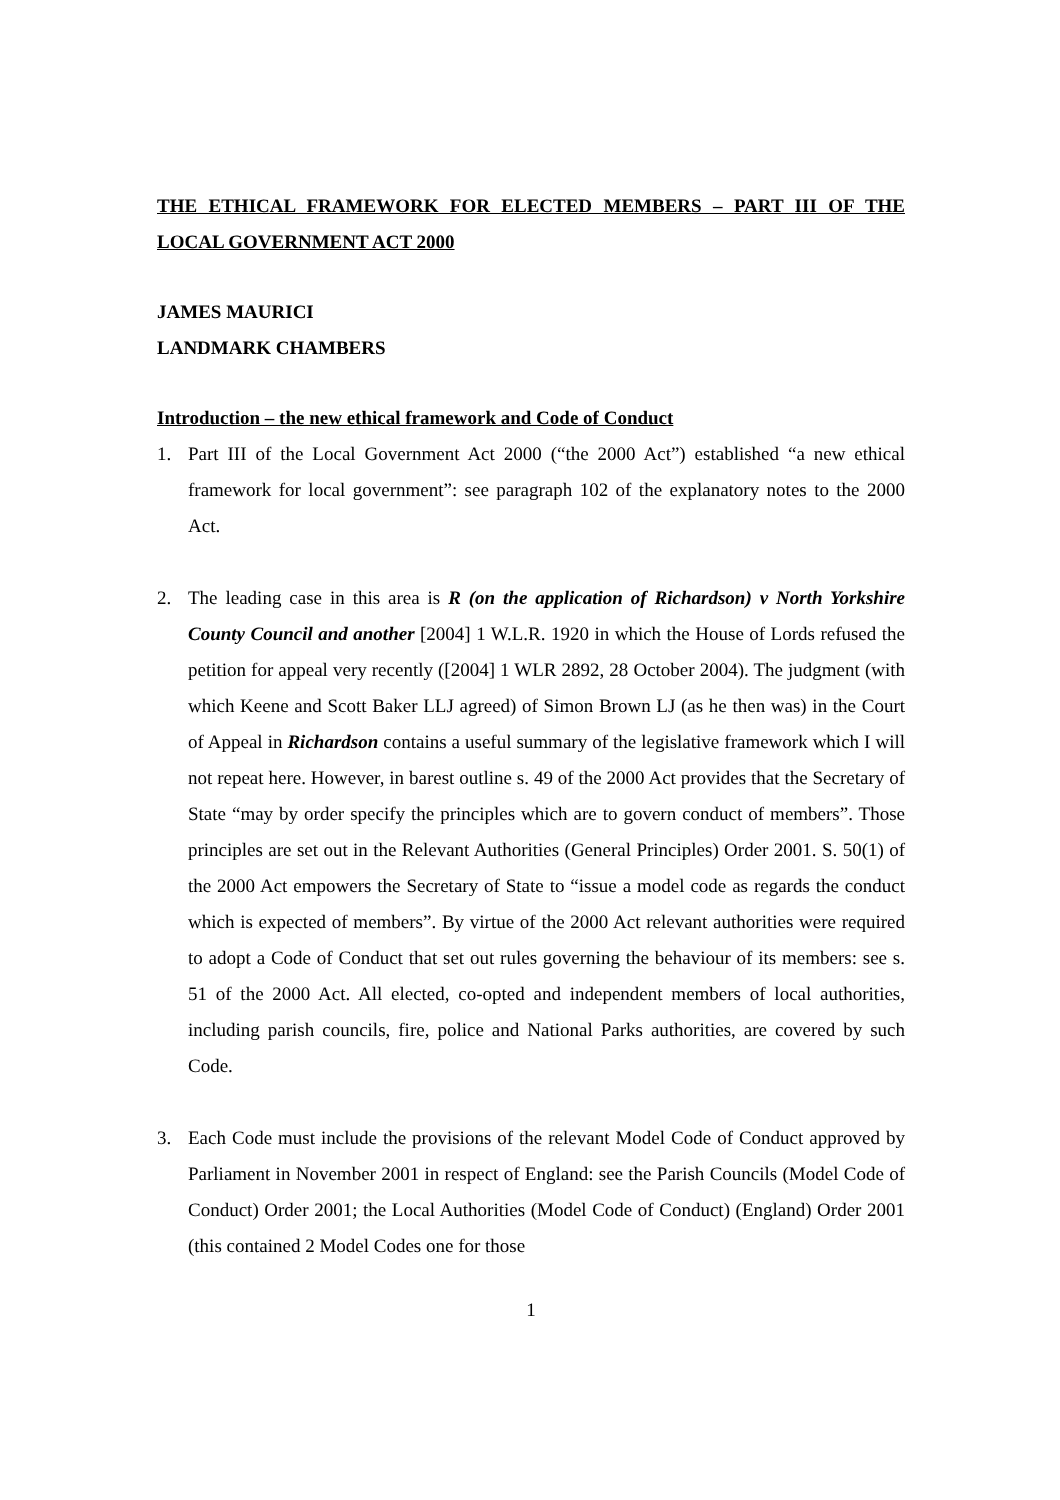THE ETHICAL FRAMEWORK FOR ELECTED MEMBERS – PART III OF THE LOCAL GOVERNMENT ACT 2000
JAMES MAURICI
LANDMARK CHAMBERS
Introduction – the new ethical framework and Code of Conduct
1. Part III of the Local Government Act 2000 (“the 2000 Act”) established “a new ethical framework for local government”: see paragraph 102 of the explanatory notes to the 2000 Act.
2. The leading case in this area is R (on the application of Richardson) v North Yorkshire County Council and another [2004] 1 W.L.R. 1920 in which the House of Lords refused the petition for appeal very recently ([2004] 1 WLR 2892, 28 October 2004). The judgment (with which Keene and Scott Baker LLJ agreed) of Simon Brown LJ (as he then was) in the Court of Appeal in Richardson contains a useful summary of the legislative framework which I will not repeat here. However, in barest outline s. 49 of the 2000 Act provides that the Secretary of State “may by order specify the principles which are to govern conduct of members”. Those principles are set out in the Relevant Authorities (General Principles) Order 2001. S. 50(1) of the 2000 Act empowers the Secretary of State to “issue a model code as regards the conduct which is expected of members”. By virtue of the 2000 Act relevant authorities were required to adopt a Code of Conduct that set out rules governing the behaviour of its members: see s. 51 of the 2000 Act. All elected, co-opted and independent members of local authorities, including parish councils, fire, police and National Parks authorities, are covered by such Code.
3. Each Code must include the provisions of the relevant Model Code of Conduct approved by Parliament in November 2001 in respect of England: see the Parish Councils (Model Code of Conduct) Order 2001; the Local Authorities (Model Code of Conduct) (England) Order 2001 (this contained 2 Model Codes one for those
1